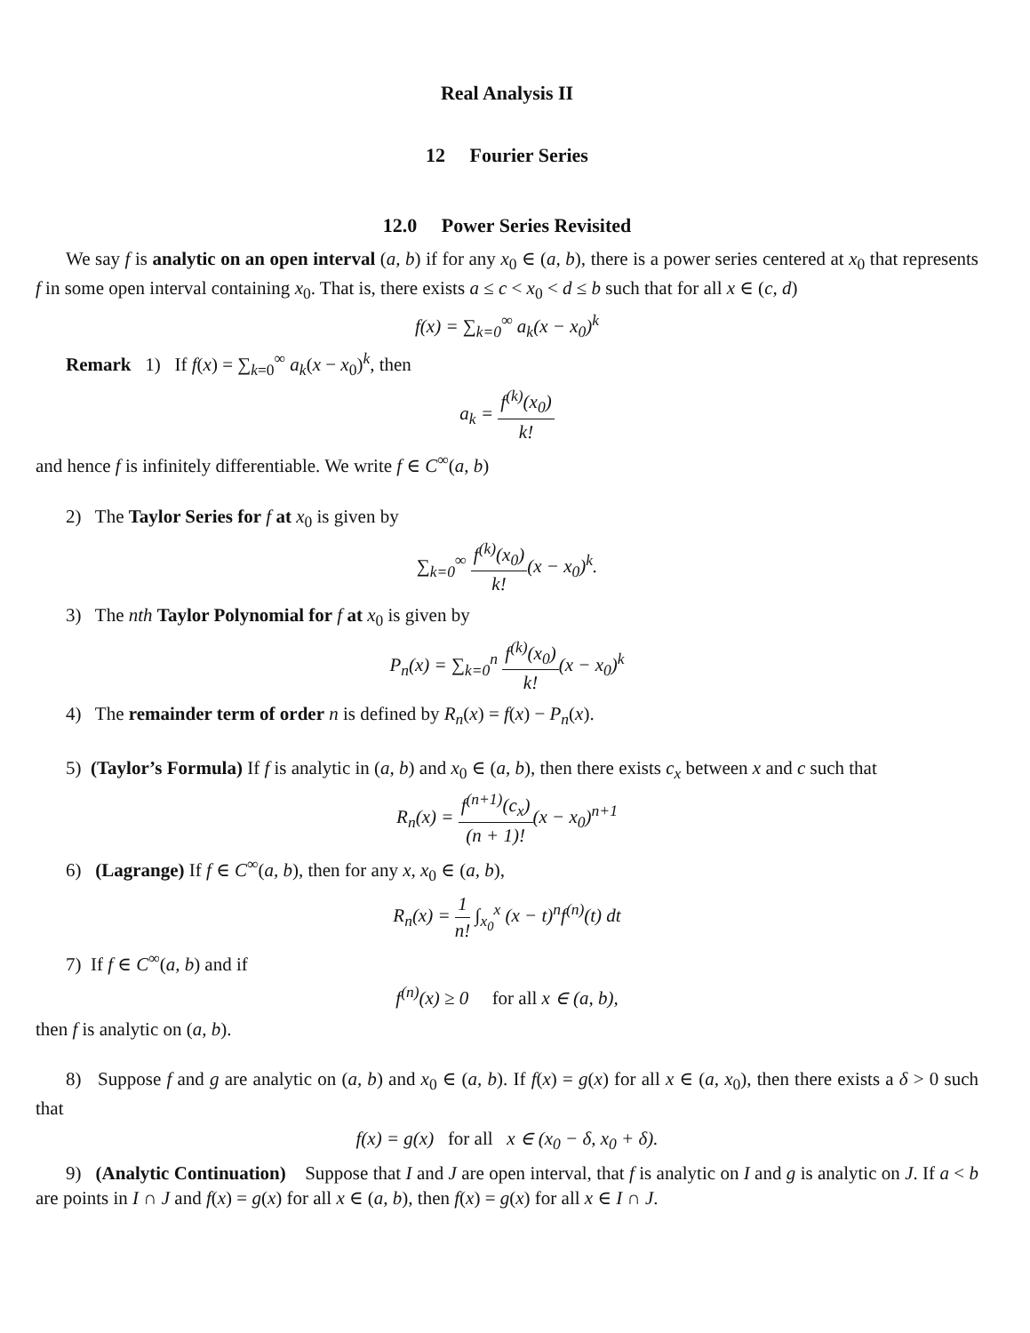Real Analysis II
12 Fourier Series
12.0 Power Series Revisited
We say f is analytic on an open interval (a, b) if for any x<sub>0</sub> ∈ (a, b), there is a power series centered at x<sub>0</sub> that represents f in some open interval containing x<sub>0</sub>. That is, there exists a ≤ c < x<sub>0</sub> < d ≤ b such that for all x ∈ (c, d)
f(x) = ∑<sub>k=0</sub><sup>∞</sup> a<sub>k</sub>(x − x<sub>0</sub>)<sup>k</sup>
Remark 1) If f(x) = ∑<sub>k=0</sub><sup>∞</sup> a<sub>k</sub>(x − x<sub>0</sub>)<sup>k</sup>, then
a<sub>k</sub> = f<sup>(k)</sup>(x<sub>0</sub>) k!
and hence f is infinitely differentiable. We write f ∈ C<sup>∞</sup>(a, b)
2) The Taylor Series for f at x<sub>0</sub> is given by
∑<sub>k=0</sub><sup>∞</sup> f<sup>(k)</sup>(x<sub>0</sub>) k!(x − x<sub>0</sub>)<sup>k</sup>.
3) The nth Taylor Polynomial for f at x<sub>0</sub> is given by
P<sub>n</sub>(x) = ∑<sub>k=0</sub><sup>n</sup> f<sup>(k)</sup>(x<sub>0</sub>) k!(x − x<sub>0</sub>)<sup>k</sup>
4) The remainder term of order n is defined by R<sub>n</sub>(x) = f(x) − P<sub>n</sub>(x).
5) (Taylor’s Formula) If f is analytic in (a, b) and x<sub>0</sub> ∈ (a, b), then there exists c<sub>x</sub> between x and c such that
R<sub>n</sub>(x) = f<sup>(n+1)</sup>(c<sub>x</sub>) (n + 1)!(x − x<sub>0</sub>)<sup>n+1</sup>
6) (Lagrange) If f ∈ C<sup>∞</sup>(a, b), then for any x, x<sub>0</sub> ∈ (a, b),
R<sub>n</sub>(x) = 1 n! ∫<sub>x<sub>0</sub></sub><sup>x</sup> (x − t)<sup>n</sup>f<sup>(n)</sup>(t) dt
7) If f ∈ C<sup>∞</sup>(a, b) and if
f<sup>(n)</sup>(x) ≥ 0 for all x ∈ (a, b),
then f is analytic on (a, b).
8) Suppose f and g are analytic on (a, b) and x<sub>0</sub> ∈ (a, b). If f(x) = g(x) for all x ∈ (a, x<sub>0</sub>), then there exists a δ > 0 such that
f(x) = g(x) for all x ∈ (x<sub>0</sub> − δ, x<sub>0</sub> + δ).
9) (Analytic Continuation) Suppose that I and J are open interval, that f is analytic on I and g is analytic on J. If a < b are points in I ∩ J and f(x) = g(x) for all x ∈ (a, b), then f(x) = g(x) for all x ∈ I ∩ J.